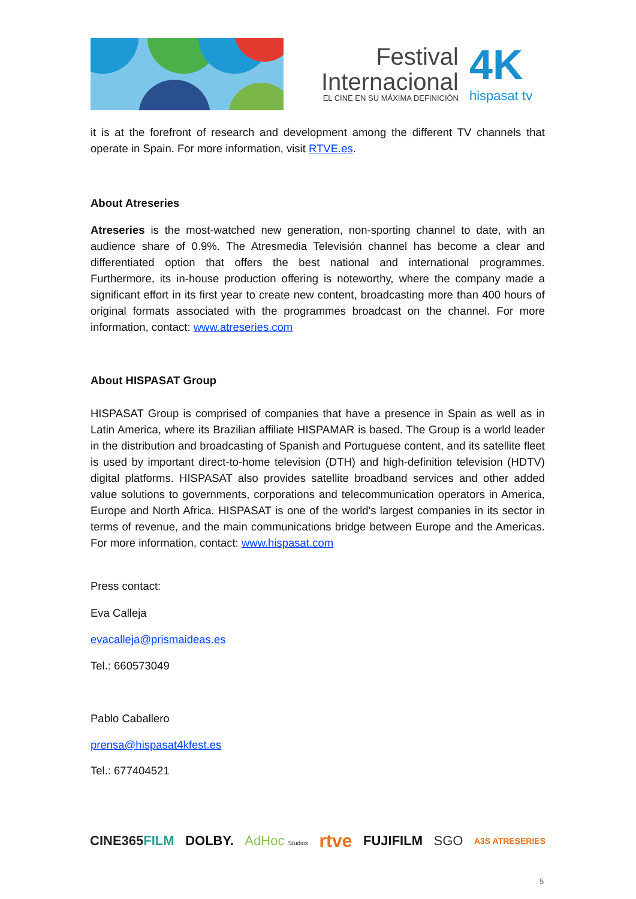Festival
Internacional
EL CINE EN SU MÁXIMA DEFINICIÓN
4K
hispasat tv
it is at the forefront of research and development among the different TV channels that operate in Spain. For more information, visit RTVE.es.
About Atreseries
Atreseries is the most-watched new generation, non-sporting channel to date, with an audience share of 0.9%. The Atresmedia Televisión channel has become a clear and differentiated option that offers the best national and international programmes. Furthermore, its in-house production offering is noteworthy, where the company made a significant effort in its first year to create new content, broadcasting more than 400 hours of original formats associated with the programmes broadcast on the channel. For more information, contact: www.atreseries.com
About HISPASAT Group
HISPASAT Group is comprised of companies that have a presence in Spain as well as in Latin America, where its Brazilian affiliate HISPAMAR is based. The Group is a world leader in the distribution and broadcasting of Spanish and Portuguese content, and its satellite fleet is used by important direct-to-home television (DTH) and high-definition television (HDTV) digital platforms. HISPASAT also provides satellite broadband services and other added value solutions to governments, corporations and telecommunication operators in America, Europe and North Africa. HISPASAT is one of the world's largest companies in its sector in terms of revenue, and the main communications bridge between Europe and the Americas. For more information, contact: www.hispasat.com
Press contact:
Eva Calleja
evacalleja@prismaideas.es
Tel.: 660573049
Pablo Caballero
prensa@hispasat4kfest.es
Tel.: 677404521
CINE365FILM DOLBY. AdHoc Studios rtve FUJIFILM SGO A3S ATRESERIES
5